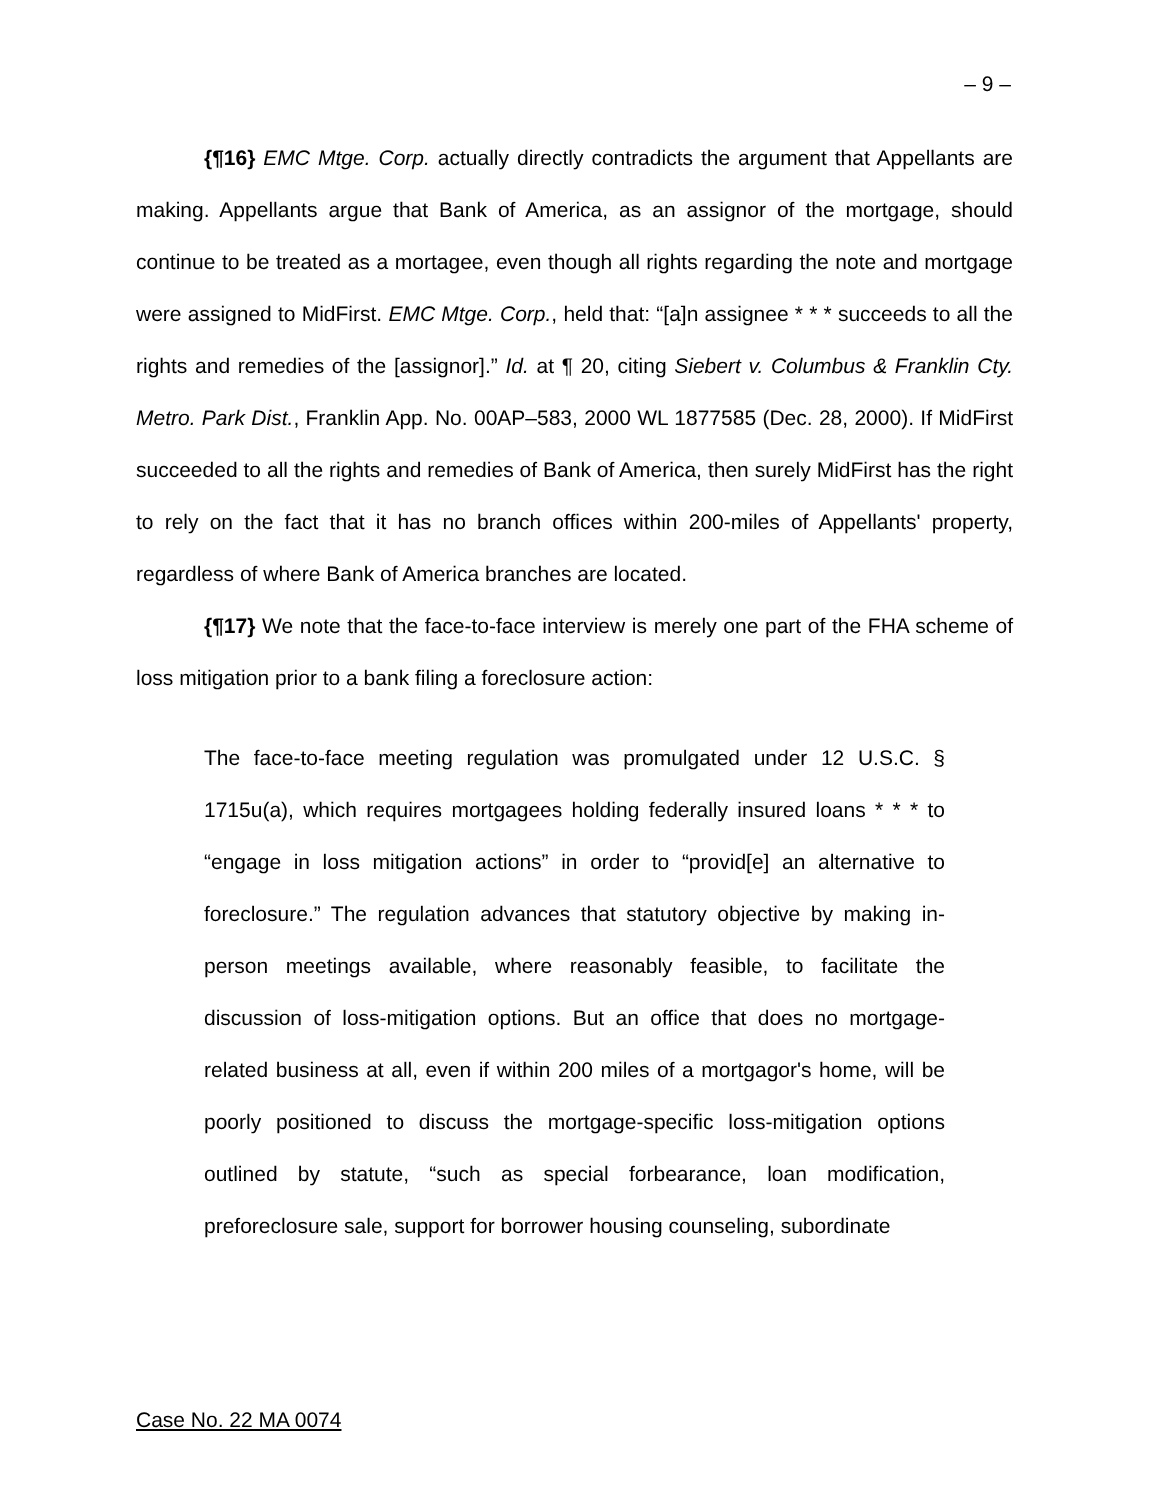– 9 –
{¶16} EMC Mtge. Corp. actually directly contradicts the argument that Appellants are making. Appellants argue that Bank of America, as an assignor of the mortgage, should continue to be treated as a mortagee, even though all rights regarding the note and mortgage were assigned to MidFirst. EMC Mtge. Corp., held that: “[a]n assignee * * * succeeds to all the rights and remedies of the [assignor].” Id. at ¶ 20, citing Siebert v. Columbus & Franklin Cty. Metro. Park Dist., Franklin App. No. 00AP–583, 2000 WL 1877585 (Dec. 28, 2000). If MidFirst succeeded to all the rights and remedies of Bank of America, then surely MidFirst has the right to rely on the fact that it has no branch offices within 200-miles of Appellants' property, regardless of where Bank of America branches are located.
{¶17} We note that the face-to-face interview is merely one part of the FHA scheme of loss mitigation prior to a bank filing a foreclosure action:
The face-to-face meeting regulation was promulgated under 12 U.S.C. § 1715u(a), which requires mortgagees holding federally insured loans * * * to “engage in loss mitigation actions” in order to “provid[e] an alternative to foreclosure.” The regulation advances that statutory objective by making in-person meetings available, where reasonably feasible, to facilitate the discussion of loss-mitigation options. But an office that does no mortgage-related business at all, even if within 200 miles of a mortgagor's home, will be poorly positioned to discuss the mortgage-specific loss-mitigation options outlined by statute, “such as special forbearance, loan modification, preforeclosure sale, support for borrower housing counseling, subordinate
Case No. 22 MA 0074